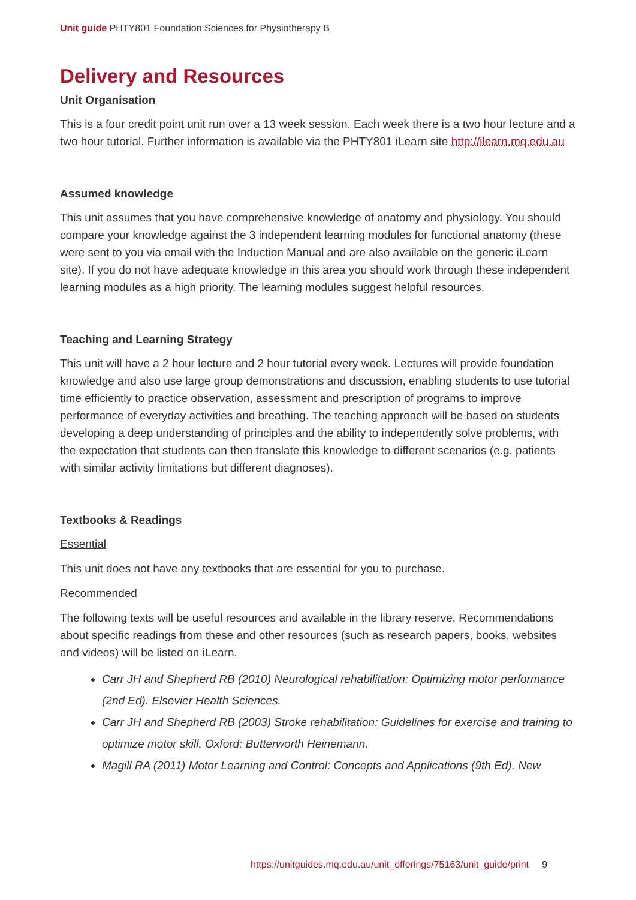Unit guide PHTY801 Foundation Sciences for Physiotherapy B
Delivery and Resources
Unit Organisation
This is a four credit point unit run over a 13 week session. Each week there is a two hour lecture and a two hour tutorial. Further information is available via the PHTY801 iLearn site http://ilearn.mq.edu.au
Assumed knowledge
This unit assumes that you have comprehensive knowledge of anatomy and physiology. You should compare your knowledge against the 3 independent learning modules for functional anatomy (these were sent to you via email with the Induction Manual and are also available on the generic iLearn site). If you do not have adequate knowledge in this area you should work through these independent learning modules as a high priority. The learning modules suggest helpful resources.
Teaching and Learning Strategy
This unit will have a 2 hour lecture and 2 hour tutorial every week. Lectures will provide foundation knowledge and also use large group demonstrations and discussion, enabling students to use tutorial time efficiently to practice observation, assessment and prescription of programs to improve performance of everyday activities and breathing. The teaching approach will be based on students developing a deep understanding of principles and the ability to independently solve problems, with the expectation that students can then translate this knowledge to different scenarios (e.g. patients with similar activity limitations but different diagnoses).
Textbooks & Readings
Essential
This unit does not have any textbooks that are essential for you to purchase.
Recommended
The following texts will be useful resources and available in the library reserve. Recommendations about specific readings from these and other resources (such as research papers, books, websites and videos) will be listed on iLearn.
Carr JH and Shepherd RB (2010) Neurological rehabilitation: Optimizing motor performance (2nd Ed). Elsevier Health Sciences.
Carr JH and Shepherd RB (2003) Stroke rehabilitation: Guidelines for exercise and training to optimize motor skill. Oxford: Butterworth Heinemann.
Magill RA (2011) Motor Learning and Control: Concepts and Applications (9th Ed). New
https://unitguides.mq.edu.au/unit_offerings/75163/unit_guide/print 9